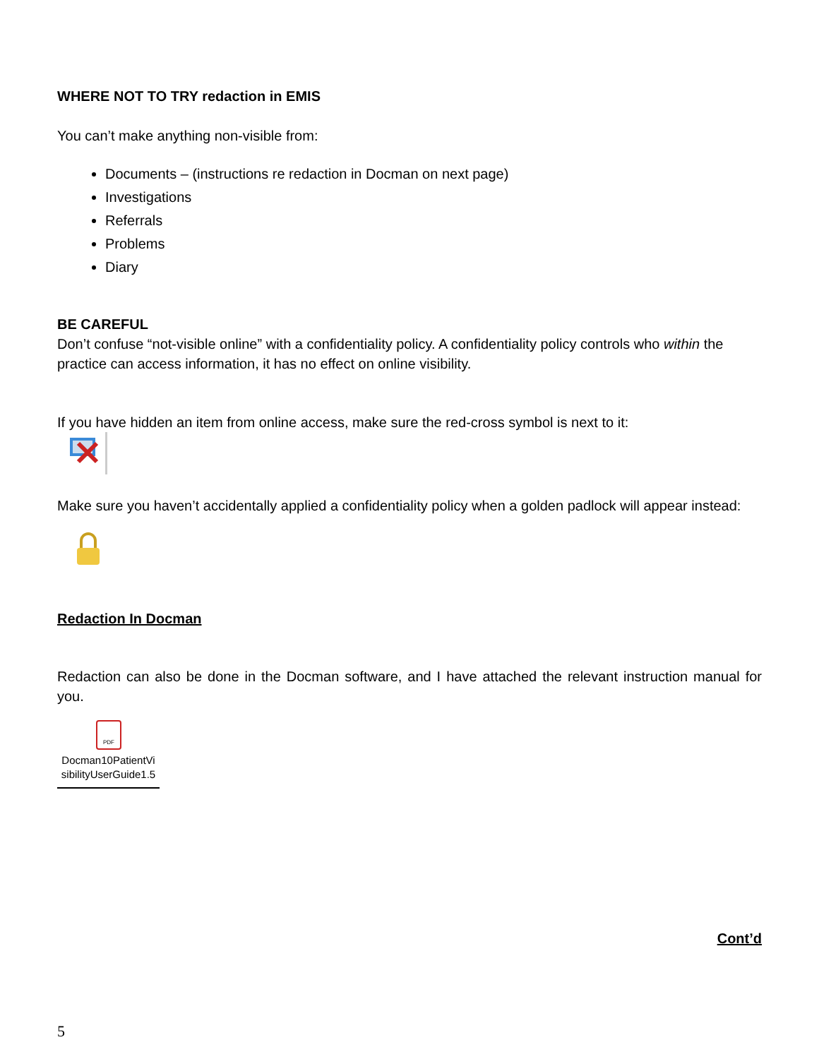WHERE NOT TO TRY redaction in EMIS
You can’t make anything non-visible from:
Documents – (instructions re redaction in Docman on next page)
Investigations
Referrals
Problems
Diary
BE CAREFUL
Don’t confuse “not-visible online” with a confidentiality policy. A confidentiality policy controls who within the practice can access information, it has no effect on online visibility.
If you have hidden an item from online access, make sure the red-cross symbol is next to it:
Make sure you haven’t accidentally applied a confidentiality policy when a golden padlock will appear instead:
Redaction In Docman
Redaction can also be done in the Docman software, and I have attached the relevant instruction manual for you.
PDF
Docman10PatientVi sibilityUserGuide1.5
Cont’d
5